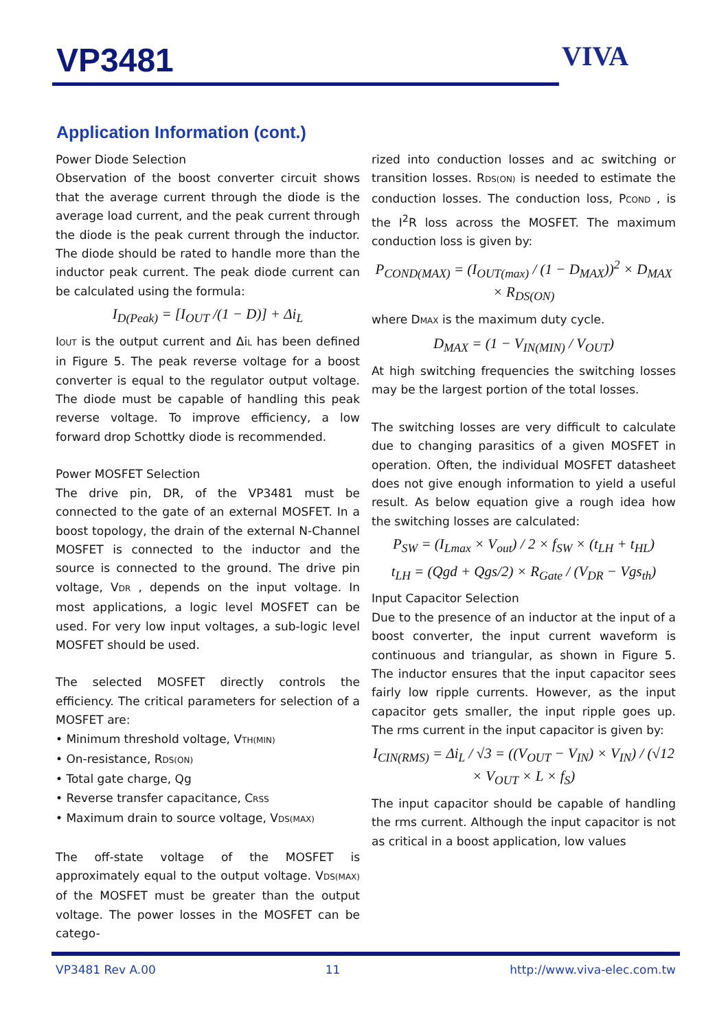VP3481 VIVA
Application Information (cont.)
Power Diode Selection
Observation of the boost converter circuit shows that the average current through the diode is the average load current, and the peak current through the diode is the peak current through the inductor. The diode should be rated to handle more than the inductor peak current. The peak diode current can be calculated using the formula:
I<sub>D(Peak)</sub> = [I<sub>OUT</sub> /(1 − D)] + Δi<sub>L</sub>
IOUT is the output current and ΔiL has been defined in Figure 5. The peak reverse voltage for a boost converter is equal to the regulator output voltage. The diode must be capable of handling this peak reverse voltage. To improve efficiency, a low forward drop Schottky diode is recommended.
Power MOSFET Selection
The drive pin, DR, of the VP3481 must be connected to the gate of an external MOSFET. In a boost topology, the drain of the external N-Channel MOSFET is connected to the inductor and the source is connected to the ground. The drive pin voltage, VDR , depends on the input voltage. In most applications, a logic level MOSFET can be used. For very low input voltages, a sub-logic level MOSFET should be used.
The selected MOSFET directly controls the efficiency. The critical parameters for selection of a MOSFET are:
• Minimum threshold voltage, VTH(MIN)
• On-resistance, RDS(ON)
• Total gate charge, Qg
• Reverse transfer capacitance, CRSS
• Maximum drain to source voltage, VDS(MAX)
The off-state voltage of the MOSFET is approximately equal to the output voltage. VDS(MAX) of the MOSFET must be greater than the output voltage. The power losses in the MOSFET can be catego-
rized into conduction losses and ac switching or transition losses. RDS(ON) is needed to estimate the conduction losses. The conduction loss, PCOND , is the I<sup>2</sup>R loss across the MOSFET. The maximum conduction loss is given by:
P<sub>COND(MAX)</sub> = (I<sub>OUT(max)</sub> / (1 − D<sub>MAX</sub>))<sup>2</sup> × D<sub>MAX</sub> × R<sub>DS(ON)</sub>
where DMAX is the maximum duty cycle.
D<sub>MAX</sub> = (1 − V<sub>IN(MIN)</sub> / V<sub>OUT</sub>)
At high switching frequencies the switching losses may be the largest portion of the total losses.
The switching losses are very difficult to calculate due to changing parasitics of a given MOSFET in operation. Often, the individual MOSFET datasheet does not give enough information to yield a useful result. As below equation give a rough idea how the switching losses are calculated:
P<sub>SW</sub> = (I<sub>Lmax</sub> × V<sub>out</sub>) / 2 × f<sub>SW</sub> × (t<sub>LH</sub> + t<sub>HL</sub>)
t<sub>LH</sub> = (Qgd + Qgs/2) × R<sub>Gate</sub> / (V<sub>DR</sub> − Vgs<sub>th</sub>)
Input Capacitor Selection
Due to the presence of an inductor at the input of a boost converter, the input current waveform is continuous and triangular, as shown in Figure 5. The inductor ensures that the input capacitor sees fairly low ripple currents. However, as the input capacitor gets smaller, the input ripple goes up. The rms current in the input capacitor is given by:
I<sub>CIN(RMS)</sub> = Δi<sub>L</sub> / √3 = ((V<sub>OUT</sub> − V<sub>IN</sub>) × V<sub>IN</sub>) / (√12 × V<sub>OUT</sub> × L × f<sub>S</sub>)
The input capacitor should be capable of handling the rms current. Although the input capacitor is not as critical in a boost application, low values
VP3481 Rev A.00 11 http://www.viva-elec.com.tw